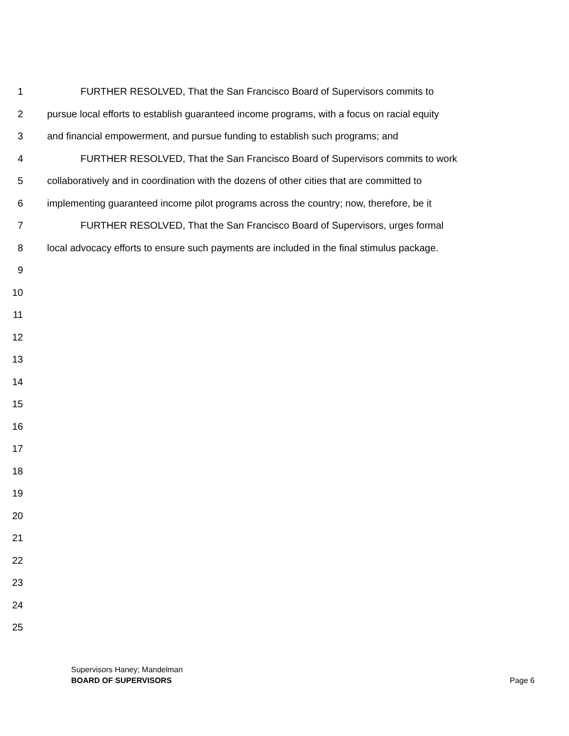1 FURTHER RESOLVED, That the San Francisco Board of Supervisors commits to
2 pursue local efforts to establish guaranteed income programs, with a focus on racial equity
3 and financial empowerment, and pursue funding to establish such programs; and
4 FURTHER RESOLVED, That the San Francisco Board of Supervisors commits to work
5 collaboratively and in coordination with the dozens of other cities that are committed to
6 implementing guaranteed income pilot programs across the country; now, therefore, be it
7 FURTHER RESOLVED, That the San Francisco Board of Supervisors, urges formal
8 local advocacy efforts to ensure such payments are included in the final stimulus package.
9
10
11
12
13
14
15
16
17
18
19
20
21
22
23
24
25
Supervisors Haney; Mandelman
BOARD OF SUPERVISORS Page 6